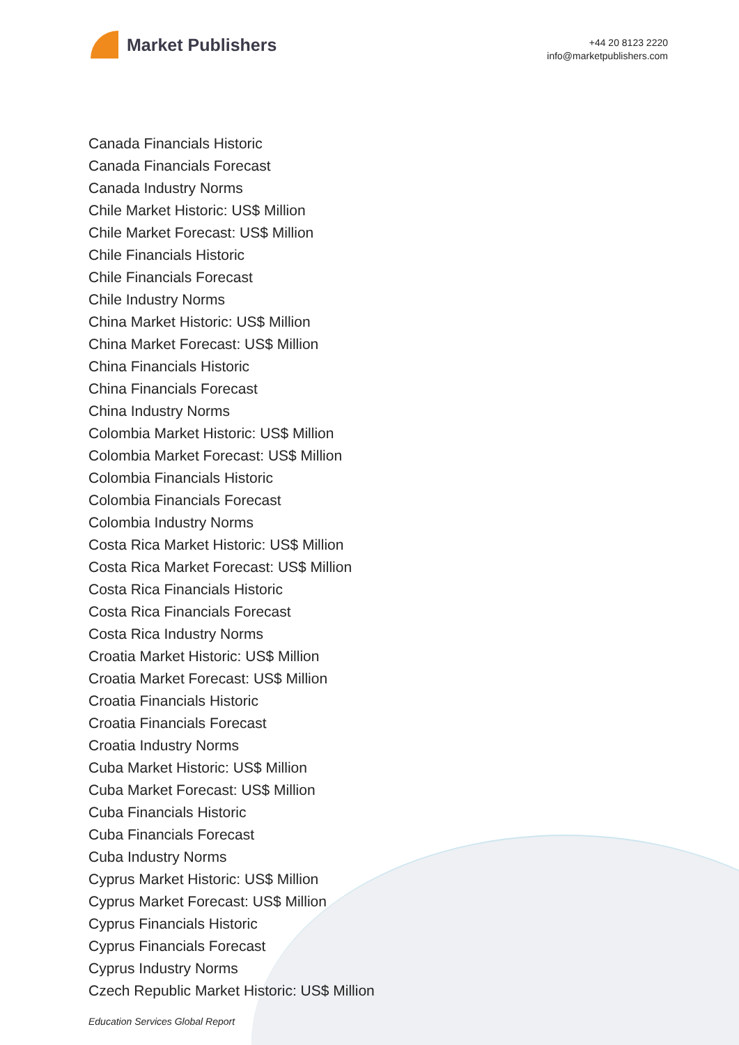Market Publishers
+44 20 8123 2220
info@marketpublishers.com
Canada Financials Historic
Canada Financials Forecast
Canada Industry Norms
Chile Market Historic: US$ Million
Chile Market Forecast: US$ Million
Chile Financials Historic
Chile Financials Forecast
Chile Industry Norms
China Market Historic: US$ Million
China Market Forecast: US$ Million
China Financials Historic
China Financials Forecast
China Industry Norms
Colombia Market Historic: US$ Million
Colombia Market Forecast: US$ Million
Colombia Financials Historic
Colombia Financials Forecast
Colombia Industry Norms
Costa Rica Market Historic: US$ Million
Costa Rica Market Forecast: US$ Million
Costa Rica Financials Historic
Costa Rica Financials Forecast
Costa Rica Industry Norms
Croatia Market Historic: US$ Million
Croatia Market Forecast: US$ Million
Croatia Financials Historic
Croatia Financials Forecast
Croatia Industry Norms
Cuba Market Historic: US$ Million
Cuba Market Forecast: US$ Million
Cuba Financials Historic
Cuba Financials Forecast
Cuba Industry Norms
Cyprus Market Historic: US$ Million
Cyprus Market Forecast: US$ Million
Cyprus Financials Historic
Cyprus Financials Forecast
Cyprus Industry Norms
Czech Republic Market Historic: US$ Million
Education Services Global Report